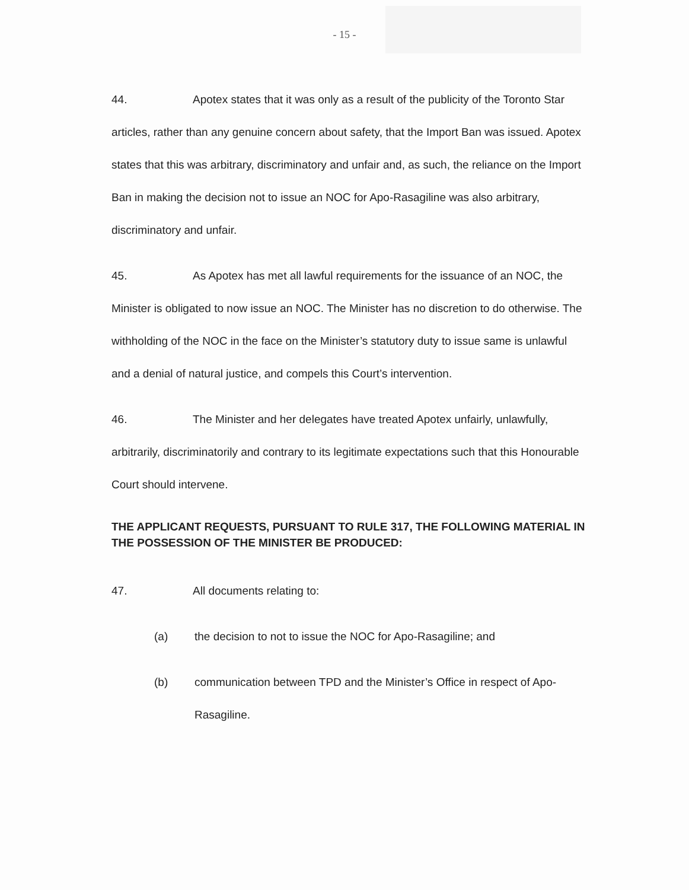- 15 -
44. Apotex states that it was only as a result of the publicity of the Toronto Star articles, rather than any genuine concern about safety, that the Import Ban was issued. Apotex states that this was arbitrary, discriminatory and unfair and, as such, the reliance on the Import Ban in making the decision not to issue an NOC for Apo-Rasagiline was also arbitrary, discriminatory and unfair.
45. As Apotex has met all lawful requirements for the issuance of an NOC, the Minister is obligated to now issue an NOC. The Minister has no discretion to do otherwise. The withholding of the NOC in the face on the Minister’s statutory duty to issue same is unlawful and a denial of natural justice, and compels this Court’s intervention.
46. The Minister and her delegates have treated Apotex unfairly, unlawfully, arbitrarily, discriminatorily and contrary to its legitimate expectations such that this Honourable Court should intervene.
THE APPLICANT REQUESTS, PURSUANT TO RULE 317, THE FOLLOWING MATERIAL IN THE POSSESSION OF THE MINISTER BE PRODUCED:
47. All documents relating to:
(a) the decision to not to issue the NOC for Apo-Rasagiline; and
(b) communication between TPD and the Minister’s Office in respect of Apo-Rasagiline.